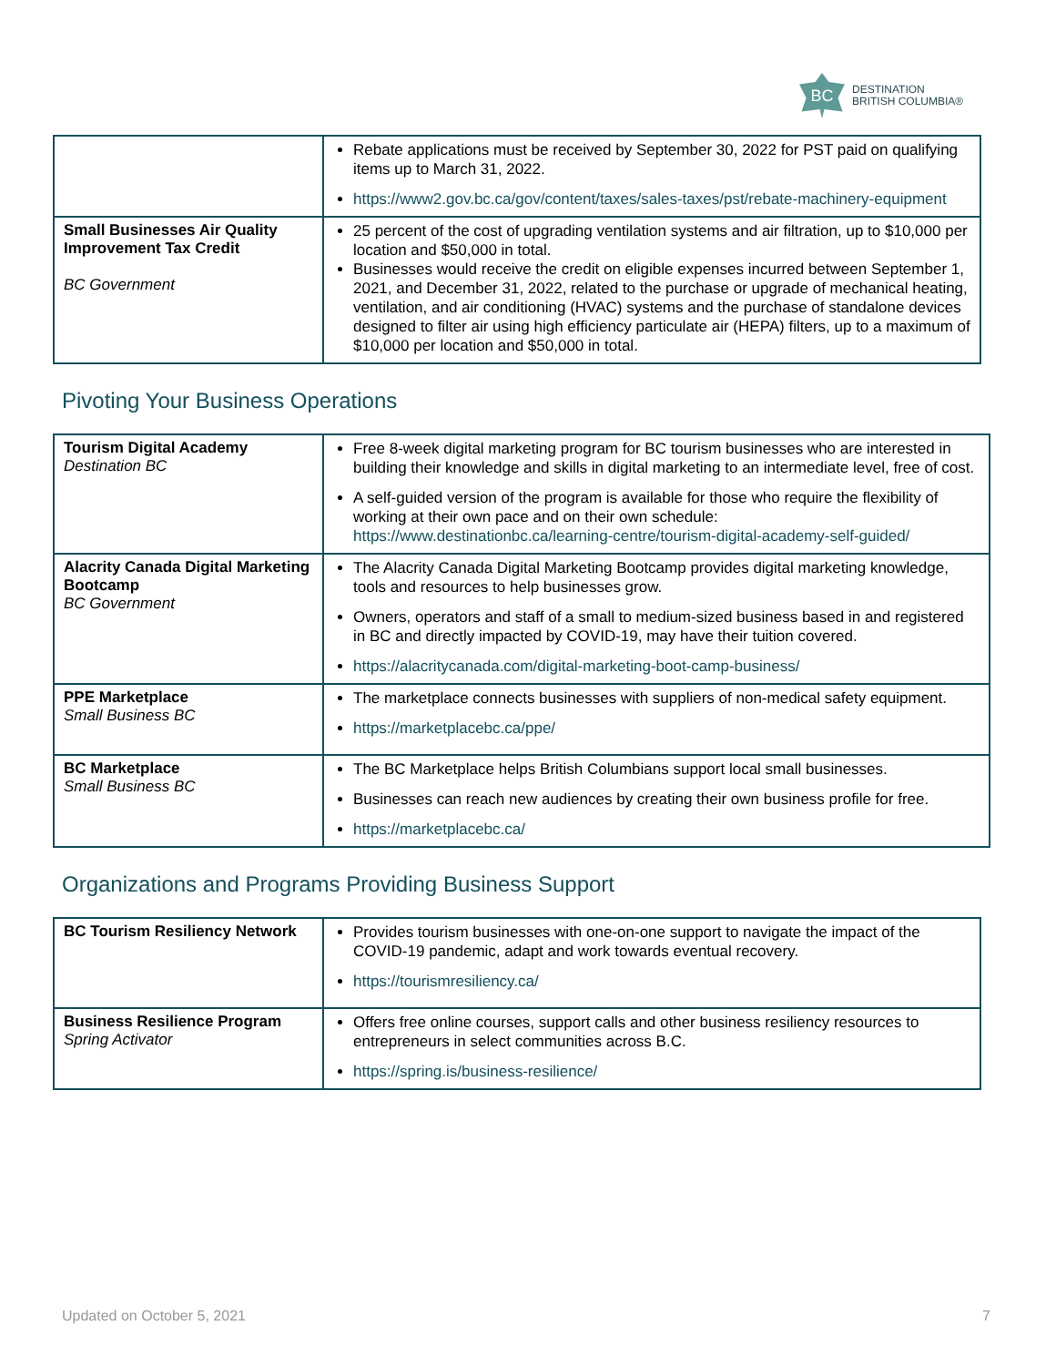BC
DESTINATION
BRITISH COLUMBIA®
| | Rebate applications must be received by September 30, 2022 for PST paid on qualifying items up to March 31, 2022. https://www2.gov.bc.ca/gov/content/taxes/sales-taxes/pst/rebate-machinery-equipment |
| Small Businesses Air Quality Improvement Tax Credit BC Government | 25 percent of the cost of upgrading ventilation systems and air filtration, up to $10,000 per location and $50,000 in total. Businesses would receive the credit on eligible expenses incurred between September 1, 2021, and December 31, 2022, related to the purchase or upgrade of mechanical heating, ventilation, and air conditioning (HVAC) systems and the purchase of standalone devices designed to filter air using high efficiency particulate air (HEPA) filters, up to a maximum of $10,000 per location and $50,000 in total. |
Pivoting Your Business Operations
| Tourism Digital Academy Destination BC | Free 8-week digital marketing program for BC tourism businesses who are interested in building their knowledge and skills in digital marketing to an intermediate level, free of cost. A self-guided version of the program is available for those who require the flexibility of working at their own pace and on their own schedule: https://www.destinationbc.ca/learning-centre/tourism-digital-academy-self-guided/ |
| Alacrity Canada Digital Marketing Bootcamp BC Government | The Alacrity Canada Digital Marketing Bootcamp provides digital marketing knowledge, tools and resources to help businesses grow. Owners, operators and staff of a small to medium-sized business based in and registered in BC and directly impacted by COVID-19, may have their tuition covered. https://alacritycanada.com/digital-marketing-boot-camp-business/ |
| PPE Marketplace Small Business BC | The marketplace connects businesses with suppliers of non-medical safety equipment. https://marketplacebc.ca/ppe/ |
| BC Marketplace Small Business BC | The BC Marketplace helps British Columbians support local small businesses. Businesses can reach new audiences by creating their own business profile for free. https://marketplacebc.ca/ |
Organizations and Programs Providing Business Support
| BC Tourism Resiliency Network | Provides tourism businesses with one-on-one support to navigate the impact of the COVID-19 pandemic, adapt and work towards eventual recovery. https://tourismresiliency.ca/ |
| Business Resilience Program Spring Activator | Offers free online courses, support calls and other business resiliency resources to entrepreneurs in select communities across B.C. https://spring.is/business-resilience/ |
Updated on October 5, 2021 7